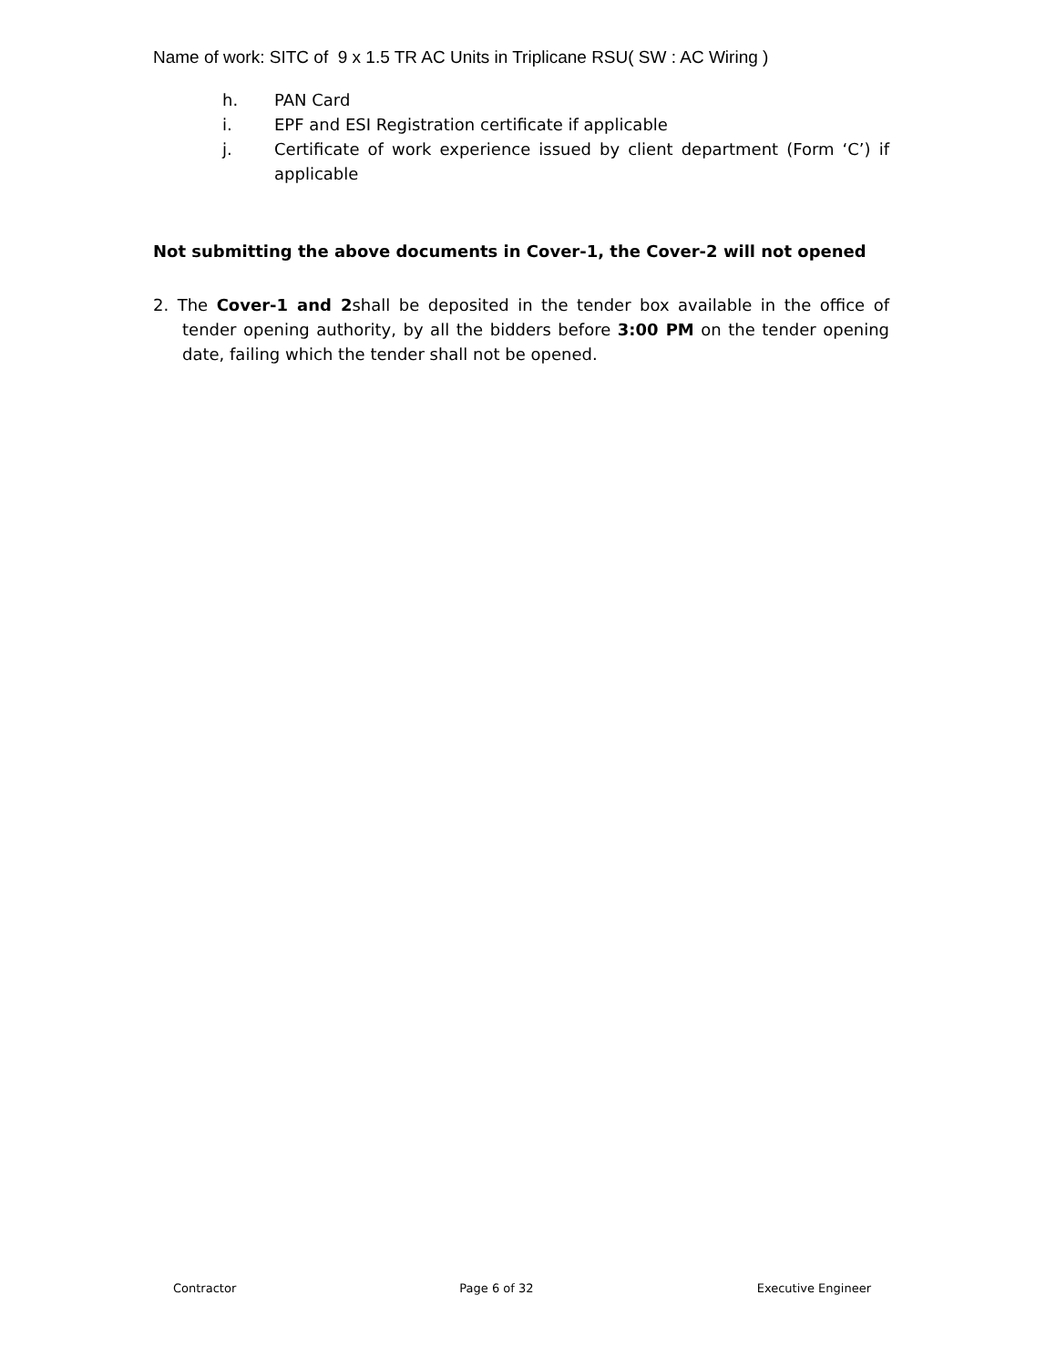Name of work: SITC of 9 x 1.5 TR AC Units in Triplicane RSU( SW : AC Wiring )
h. PAN Card
i. EPF and ESI Registration certificate if applicable
j. Certificate of work experience issued by client department (Form ‘C’) if applicable
Not submitting the above documents in Cover-1, the Cover-2 will not opened
2. The Cover-1 and 2shall be deposited in the tender box available in the office of tender opening authority, by all the bidders before 3:00 PM on the tender opening date, failing which the tender shall not be opened.
Contractor Page 6 of 32 Executive Engineer